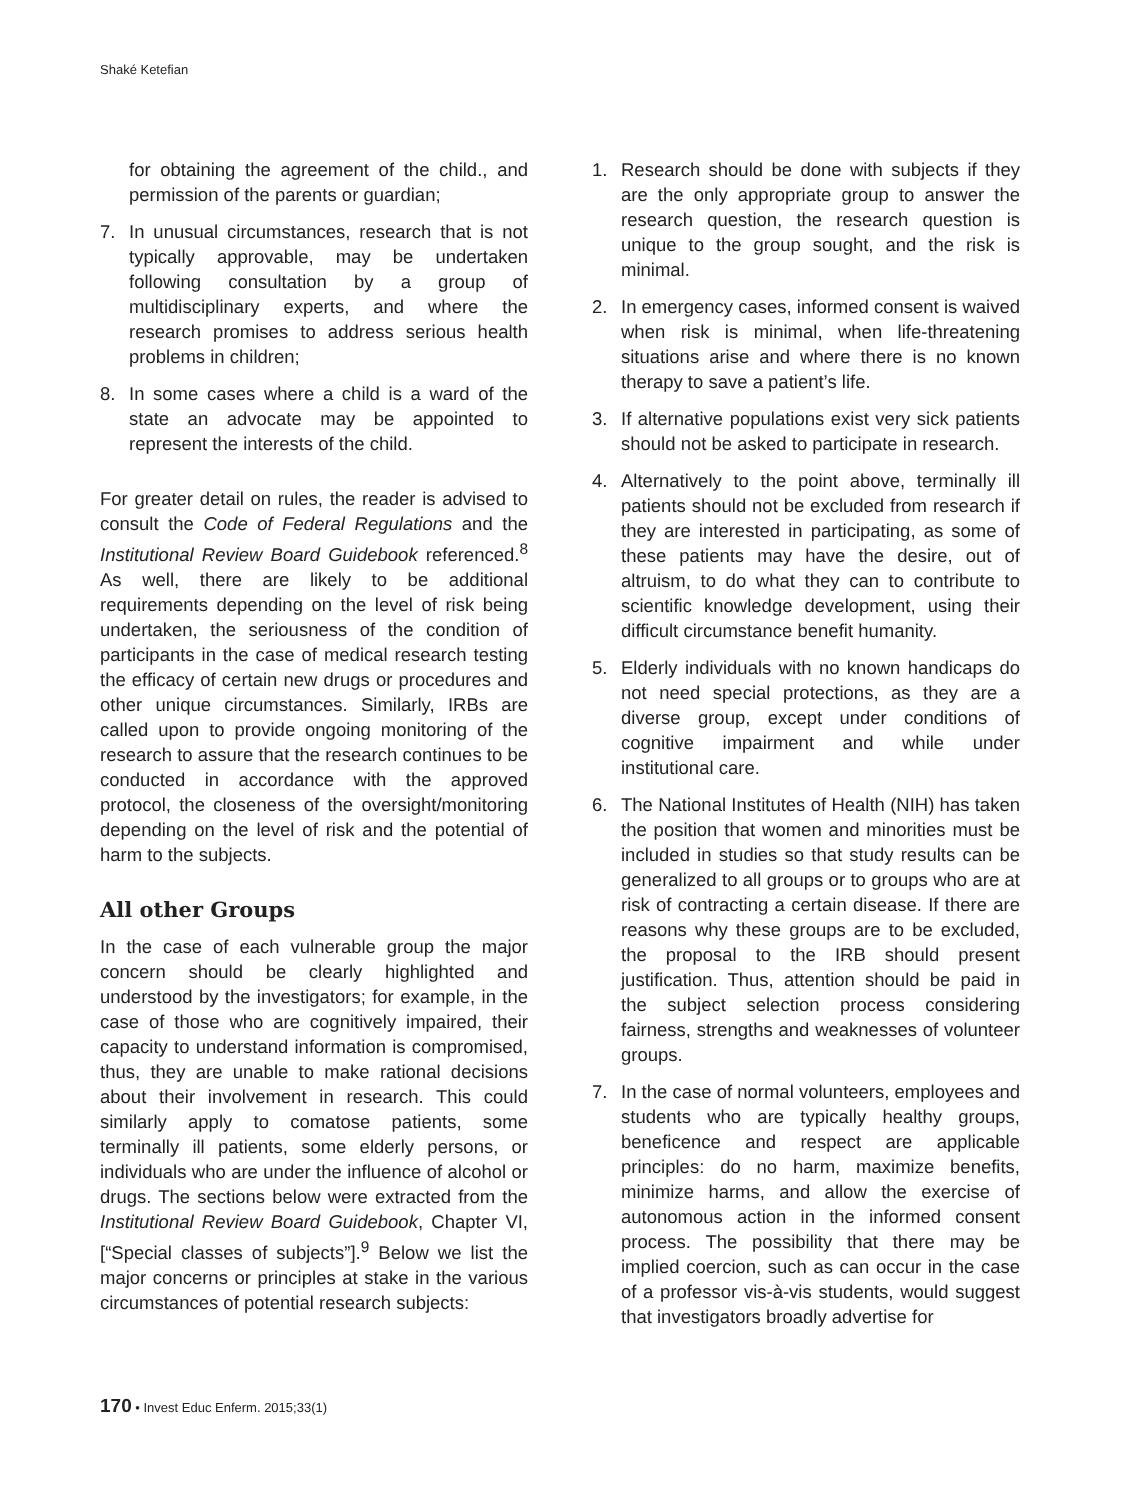Shaké Ketefian
for obtaining the agreement of the child., and permission of the parents or guardian;
7. In unusual circumstances, research that is not typically approvable, may be undertaken following consultation by a group of multidisciplinary experts, and where the research promises to address serious health problems in children;
8. In some cases where a child is a ward of the state an advocate may be appointed to represent the interests of the child.
For greater detail on rules, the reader is advised to consult the Code of Federal Regulations and the Institutional Review Board Guidebook referenced.<sup>8</sup> As well, there are likely to be additional requirements depending on the level of risk being undertaken, the seriousness of the condition of participants in the case of medical research testing the efficacy of certain new drugs or procedures and other unique circumstances. Similarly, IRBs are called upon to provide ongoing monitoring of the research to assure that the research continues to be conducted in accordance with the approved protocol, the closeness of the oversight/monitoring depending on the level of risk and the potential of harm to the subjects.
All other Groups
In the case of each vulnerable group the major concern should be clearly highlighted and understood by the investigators; for example, in the case of those who are cognitively impaired, their capacity to understand information is compromised, thus, they are unable to make rational decisions about their involvement in research. This could similarly apply to comatose patients, some terminally ill patients, some elderly persons, or individuals who are under the influence of alcohol or drugs. The sections below were extracted from the Institutional Review Board Guidebook, Chapter VI, [“Special classes of subjects”].<sup>9</sup> Below we list the major concerns or principles at stake in the various circumstances of potential research subjects:
1. Research should be done with subjects if they are the only appropriate group to answer the research question, the research question is unique to the group sought, and the risk is minimal.
2. In emergency cases, informed consent is waived when risk is minimal, when life-threatening situations arise and where there is no known therapy to save a patient’s life.
3. If alternative populations exist very sick patients should not be asked to participate in research.
4. Alternatively to the point above, terminally ill patients should not be excluded from research if they are interested in participating, as some of these patients may have the desire, out of altruism, to do what they can to contribute to scientific knowledge development, using their difficult circumstance benefit humanity.
5. Elderly individuals with no known handicaps do not need special protections, as they are a diverse group, except under conditions of cognitive impairment and while under institutional care.
6. The National Institutes of Health (NIH) has taken the position that women and minorities must be included in studies so that study results can be generalized to all groups or to groups who are at risk of contracting a certain disease. If there are reasons why these groups are to be excluded, the proposal to the IRB should present justification. Thus, attention should be paid in the subject selection process considering fairness, strengths and weaknesses of volunteer groups.
7. In the case of normal volunteers, employees and students who are typically healthy groups, beneficence and respect are applicable principles: do no harm, maximize benefits, minimize harms, and allow the exercise of autonomous action in the informed consent process. The possibility that there may be implied coercion, such as can occur in the case of a professor vis-à-vis students, would suggest that investigators broadly advertise for
170 • Invest Educ Enferm. 2015;33(1)